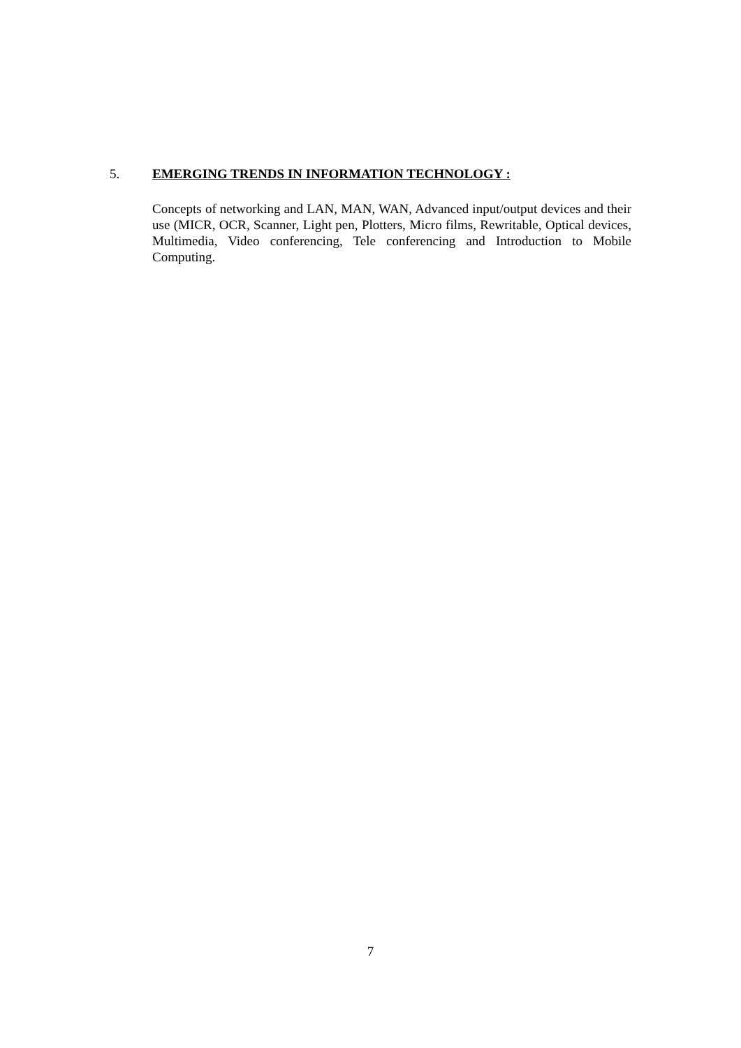5. EMERGING TRENDS IN INFORMATION TECHNOLOGY :
Concepts of networking and LAN, MAN, WAN, Advanced input/output devices and their use (MICR, OCR, Scanner, Light pen, Plotters, Micro films, Rewritable, Optical devices, Multimedia, Video conferencing, Tele conferencing and Introduction to Mobile Computing.
7